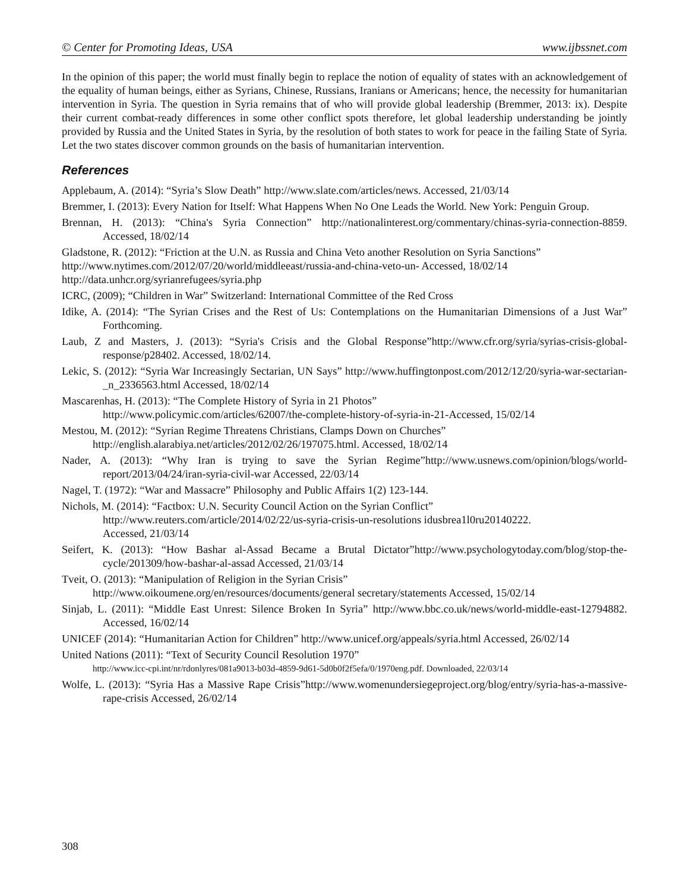© Center for Promoting Ideas, USA www.ijbssnet.com
In the opinion of this paper; the world must finally begin to replace the notion of equality of states with an acknowledgement of the equality of human beings, either as Syrians, Chinese, Russians, Iranians or Americans; hence, the necessity for humanitarian intervention in Syria. The question in Syria remains that of who will provide global leadership (Bremmer, 2013: ix). Despite their current combat-ready differences in some other conflict spots therefore, let global leadership understanding be jointly provided by Russia and the United States in Syria, by the resolution of both states to work for peace in the failing State of Syria. Let the two states discover common grounds on the basis of humanitarian intervention.
References
Applebaum, A. (2014): “Syria’s Slow Death” http://www.slate.com/articles/news. Accessed, 21/03/14
Bremmer, I. (2013): Every Nation for Itself: What Happens When No One Leads the World. New York: Penguin Group.
Brennan, H. (2013): “China's Syria Connection” http://nationalinterest.org/commentary/chinas-syria-connection-8859. Accessed, 18/02/14
Gladstone, R. (2012): “Friction at the U.N. as Russia and China Veto another Resolution on Syria Sanctions”
http://www.nytimes.com/2012/07/20/world/middleeast/russia-and-china-veto-un- Accessed, 18/02/14
http://data.unhcr.org/syrianrefugees/syria.php
ICRC, (2009); “Children in War” Switzerland: International Committee of the Red Cross
Idike, A. (2014): “The Syrian Crises and the Rest of Us: Contemplations on the Humanitarian Dimensions of a Just War” Forthcoming.
Laub, Z and Masters, J. (2013): “Syria's Crisis and the Global Response”http://www.cfr.org/syria/syrias-crisis-global-response/p28402. Accessed, 18/02/14.
Lekic, S. (2012): “Syria War Increasingly Sectarian, UN Says” http://www.huffingtonpost.com/2012/12/20/syria-war-sectarian-_n_2336563.html Accessed, 18/02/14
Mascarenhas, H. (2013): “The Complete History of Syria in 21 Photos”
http://www.policymic.com/articles/62007/the-complete-history-of-syria-in-21-Accessed, 15/02/14
Mestou, M. (2012): “Syrian Regime Threatens Christians, Clamps Down on Churches”
http://english.alarabiya.net/articles/2012/02/26/197075.html. Accessed, 18/02/14
Nader, A. (2013): “Why Iran is trying to save the Syrian Regime”http://www.usnews.com/opinion/blogs/world-report/2013/04/24/iran-syria-civil-war Accessed, 22/03/14
Nagel, T. (1972): “War and Massacre” Philosophy and Public Affairs 1(2) 123-144.
Nichols, M. (2014): “Factbox: U.N. Security Council Action on the Syrian Conflict”
http://www.reuters.com/article/2014/02/22/us-syria-crisis-un-resolutions idusbrea1l0ru20140222.
Accessed, 21/03/14
Seifert, K. (2013): “How Bashar al-Assad Became a Brutal Dictator”http://www.psychologytoday.com/blog/stop-the-cycle/201309/how-bashar-al-assad Accessed, 21/03/14
Tveit, O. (2013): “Manipulation of Religion in the Syrian Crisis”
http://www.oikoumene.org/en/resources/documents/general secretary/statements Accessed, 15/02/14
Sinjab, L. (2011): “Middle East Unrest: Silence Broken In Syria” http://www.bbc.co.uk/news/world-middle-east-12794882. Accessed, 16/02/14
UNICEF (2014): “Humanitarian Action for Children” http://www.unicef.org/appeals/syria.html Accessed, 26/02/14
United Nations (2011): “Text of Security Council Resolution 1970”
http://www.icc-cpi.int/nr/rdonlyres/081a9013-b03d-4859-9d61-5d0b0f2f5efa/0/1970eng.pdf. Downloaded, 22/03/14
Wolfe, L. (2013): “Syria Has a Massive Rape Crisis”http://www.womenundersiegeproject.org/blog/entry/syria-has-a-massive-rape-crisis Accessed, 26/02/14
308